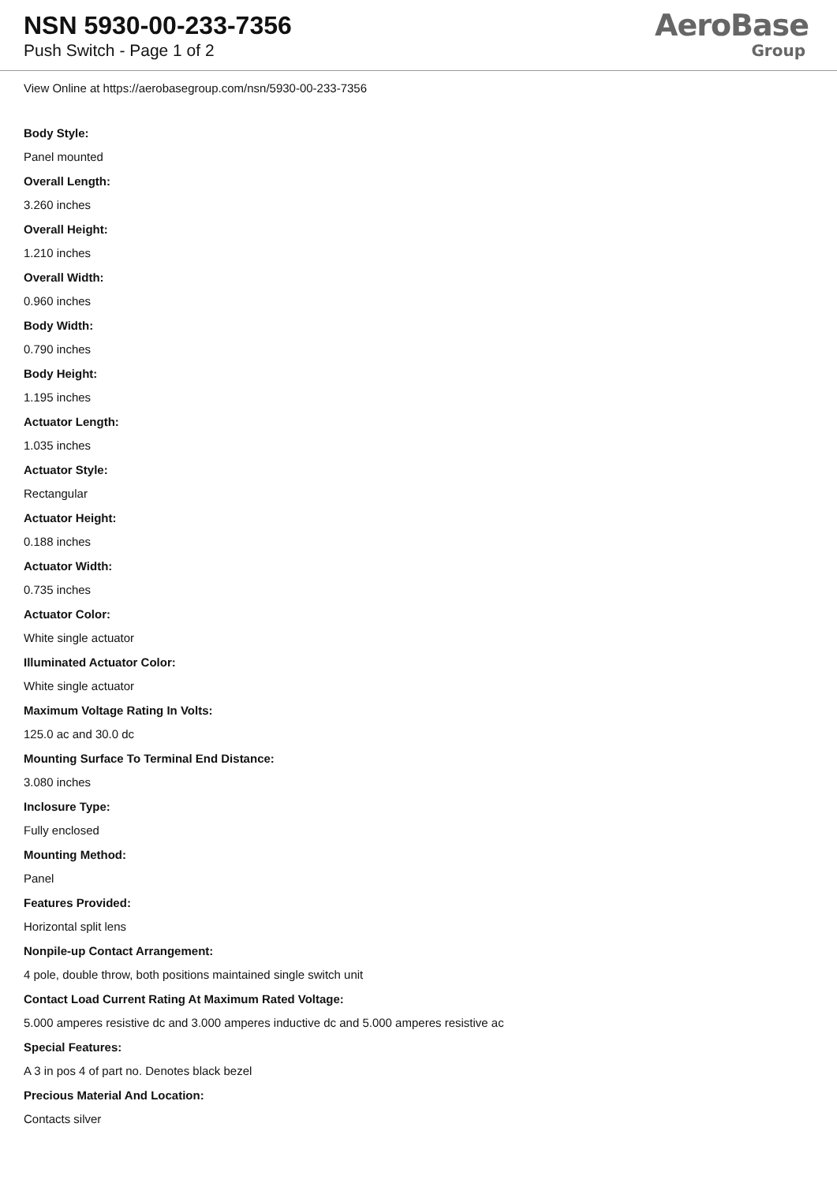NSN 5930-00-233-7356
Push Switch - Page 1 of 2
AeroBase
Group
View Online at https://aerobasegroup.com/nsn/5930-00-233-7356
Body Style:
Panel mounted
Overall Length:
3.260 inches
Overall Height:
1.210 inches
Overall Width:
0.960 inches
Body Width:
0.790 inches
Body Height:
1.195 inches
Actuator Length:
1.035 inches
Actuator Style:
Rectangular
Actuator Height:
0.188 inches
Actuator Width:
0.735 inches
Actuator Color:
White single actuator
Illuminated Actuator Color:
White single actuator
Maximum Voltage Rating In Volts:
125.0 ac and 30.0 dc
Mounting Surface To Terminal End Distance:
3.080 inches
Inclosure Type:
Fully enclosed
Mounting Method:
Panel
Features Provided:
Horizontal split lens
Nonpile-up Contact Arrangement:
4 pole, double throw, both positions maintained single switch unit
Contact Load Current Rating At Maximum Rated Voltage:
5.000 amperes resistive dc and 3.000 amperes inductive dc and 5.000 amperes resistive ac
Special Features:
A 3 in pos 4 of part no. Denotes black bezel
Precious Material And Location:
Contacts silver